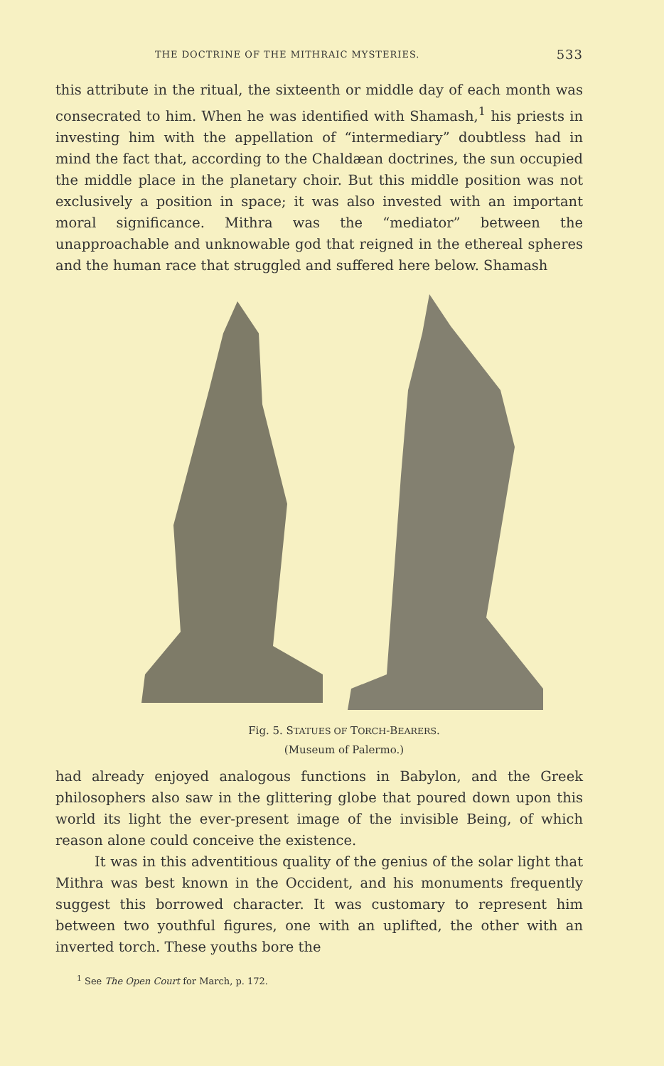THE DOCTRINE OF THE MITHRAIC MYSTERIES. 533
this attribute in the ritual, the sixteenth or middle day of each month was consecrated to him. When he was identified with Shamash,<sup>1</sup> his priests in investing him with the appellation of “intermediary” doubtless had in mind the fact that, according to the Chaldæan doctrines, the sun occupied the middle place in the planetary choir. But this middle position was not exclusively a position in space; it was also invested with an important moral significance. Mithra was the “mediator” between the unapproachable and unknowable god that reigned in the ethereal spheres and the human race that struggled and suffered here below. Shamash
Fig. 5. STATUES OF TORCH-BEARERS.
(Museum of Palermo.)
had already enjoyed analogous functions in Babylon, and the Greek philosophers also saw in the glittering globe that poured down upon this world its light the ever-present image of the invisible Being, of which reason alone could conceive the existence.
It was in this adventitious quality of the genius of the solar light that Mithra was best known in the Occident, and his monuments frequently suggest this borrowed character. It was customary to represent him between two youthful figures, one with an uplifted, the other with an inverted torch. These youths bore the
<sup>1</sup> See The Open Court for March, p. 172.